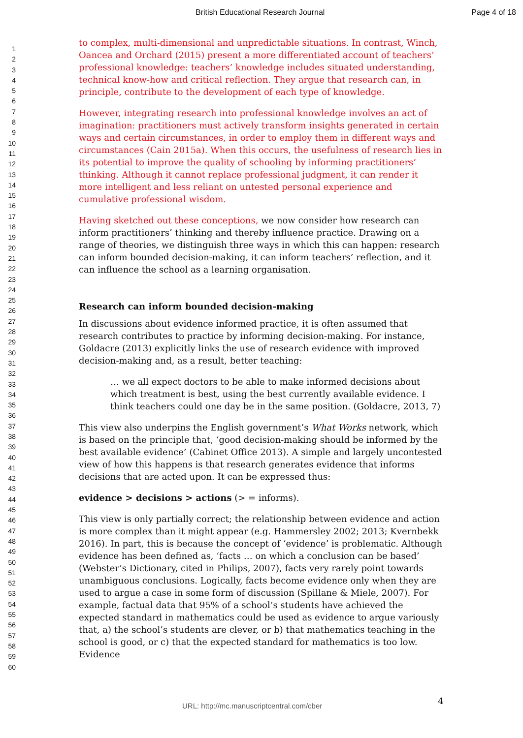British Educational Research Journal Page 4 of 18
1
2
3
4
5
6
7
8
9
10
11
12
13
14
15
16
17
18
19
20
21
22
23
24
25
26
27
28
29
30
31
32
33
34
35
36
37
38
39
40
41
42
43
44
45
46
47
48
49
50
51
52
53
54
55
56
57
58
59
60
to complex, multi-dimensional and unpredictable situations. In contrast, Winch, Oancea and Orchard (2015) present a more differentiated account of teachers’ professional knowledge: teachers’ knowledge includes situated understanding, technical know-how and critical reflection. They argue that research can, in principle, contribute to the development of each type of knowledge.
However, integrating research into professional knowledge involves an act of imagination: practitioners must actively transform insights generated in certain ways and certain circumstances, in order to employ them in different ways and circumstances (Cain 2015a). When this occurs, the usefulness of research lies in its potential to improve the quality of schooling by informing practitioners’ thinking. Although it cannot replace professional judgment, it can render it more intelligent and less reliant on untested personal experience and cumulative professional wisdom.
Having sketched out these conceptions, we now consider how research can inform practitioners’ thinking and thereby influence practice. Drawing on a range of theories, we distinguish three ways in which this can happen: research can inform bounded decision-making, it can inform teachers’ reflection, and it can influence the school as a learning organisation.
Research can inform bounded decision-making
In discussions about evidence informed practice, it is often assumed that research contributes to practice by informing decision-making. For instance, Goldacre (2013) explicitly links the use of research evidence with improved decision-making and, as a result, better teaching:
… we all expect doctors to be able to make informed decisions about which treatment is best, using the best currently available evidence. I think teachers could one day be in the same position. (Goldacre, 2013, 7)
This view also underpins the English government’s What Works network, which is based on the principle that, ‘good decision-making should be informed by the best available evidence’ (Cabinet Office 2013). A simple and largely uncontested view of how this happens is that research generates evidence that informs decisions that are acted upon. It can be expressed thus:
evidence > decisions > actions (> = informs).
This view is only partially correct; the relationship between evidence and action is more complex than it might appear (e.g. Hammersley 2002; 2013; Kvernbekk 2016). In part, this is because the concept of ‘evidence’ is problematic. Although evidence has been defined as, ‘facts … on which a conclusion can be based’ (Webster’s Dictionary, cited in Philips, 2007), facts very rarely point towards unambiguous conclusions. Logically, facts become evidence only when they are used to argue a case in some form of discussion (Spillane & Miele, 2007). For example, factual data that 95% of a school’s students have achieved the expected standard in mathematics could be used as evidence to argue variously that, a) the school’s students are clever, or b) that mathematics teaching in the school is good, or c) that the expected standard for mathematics is too low. Evidence
4
URL: http://mc.manuscriptcentral.com/cber